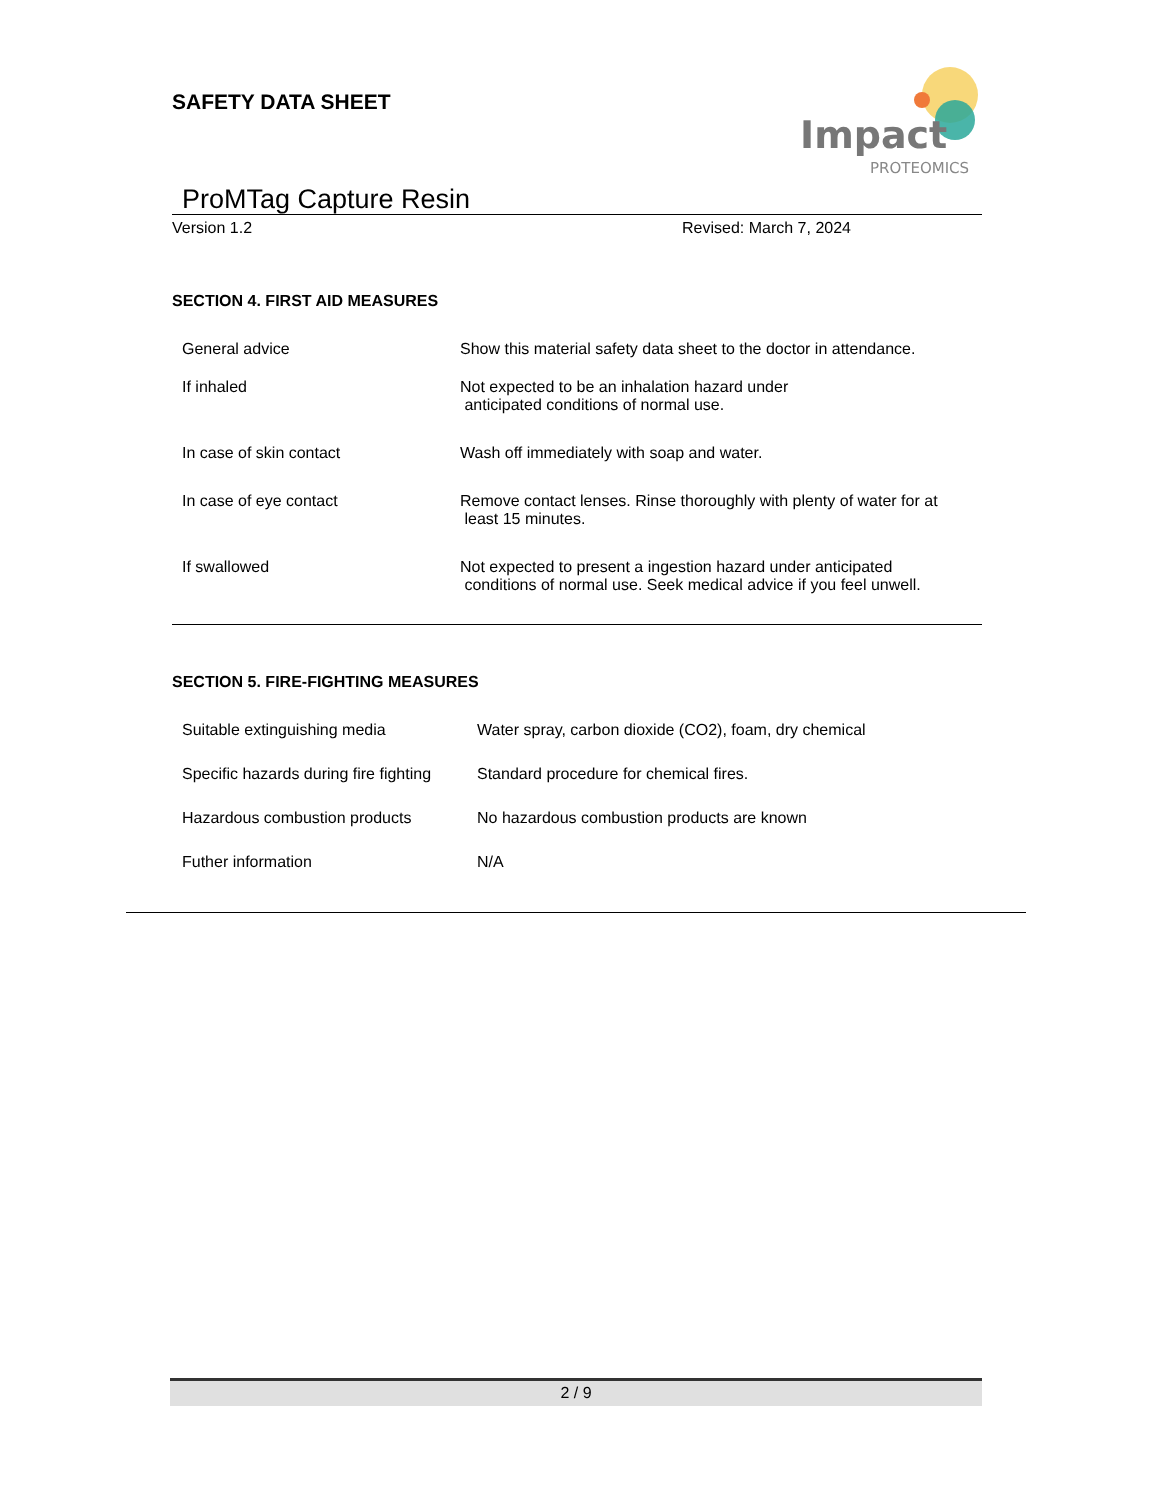Impact
PROTEOMICS
SAFETY DATA SHEET
ProMTag Capture Resin
Version 1.2 Revised: March 7, 2024
SECTION 4. FIRST AID MEASURES
| General advice | Show this material safety data sheet to the doctor in attendance. |
| If inhaled | Not expected to be an inhalation hazard under anticipated conditions of normal use. |
| In case of skin contact | Wash off immediately with soap and water. |
| In case of eye contact | Remove contact lenses. Rinse thoroughly with plenty of water for at least 15 minutes. |
| If swallowed | Not expected to present a ingestion hazard under anticipated conditions of normal use. Seek medical advice if you feel unwell. |
SECTION 5. FIRE-FIGHTING MEASURES
| Suitable extinguishing media | Water spray, carbon dioxide (CO2), foam, dry chemical |
| Specific hazards during fire fighting | Standard procedure for chemical fires. |
| Hazardous combustion products | No hazardous combustion products are known |
| Futher information | N/A |
2 / 9